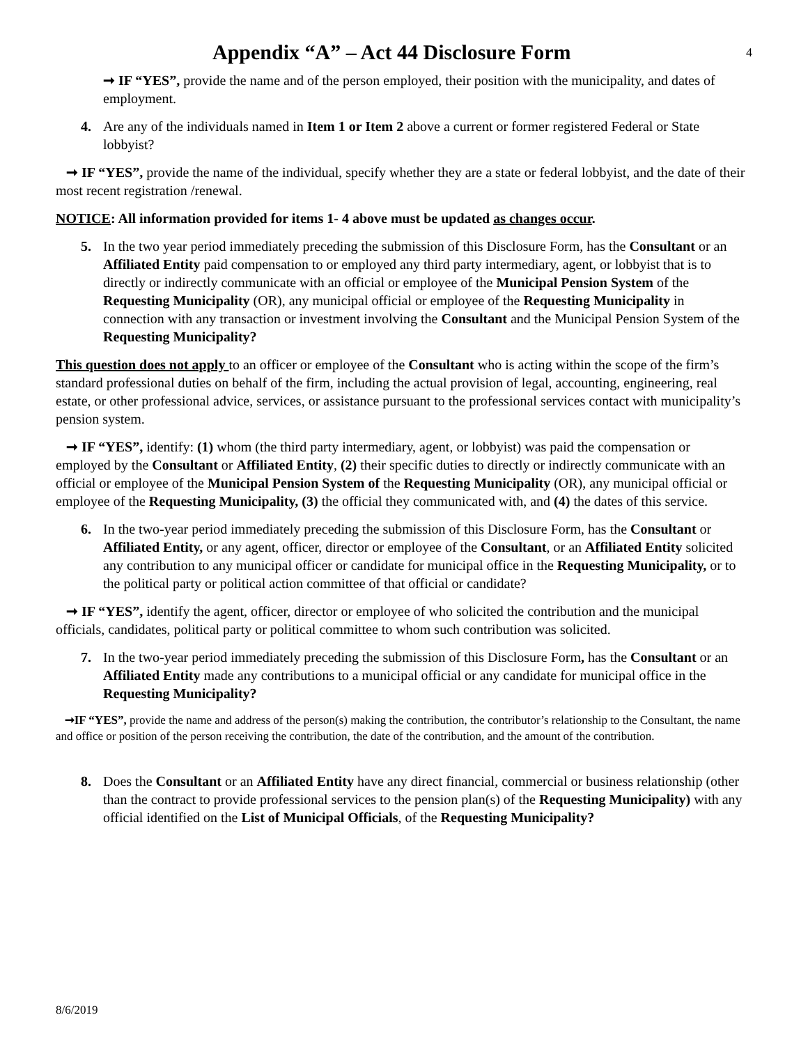Appendix “A” – Act 44 Disclosure Form
4
➞ IF “YES”, provide the name and of the person employed, their position with the municipality, and dates of employment.
4. Are any of the individuals named in Item 1 or Item 2 above a current or former registered Federal or State lobbyist?
➞ IF “YES”, provide the name of the individual, specify whether they are a state or federal lobbyist, and the date of their most recent registration /renewal.
NOTICE: All information provided for items 1- 4 above must be updated as changes occur.
5. In the two year period immediately preceding the submission of this Disclosure Form, has the Consultant or an Affiliated Entity paid compensation to or employed any third party intermediary, agent, or lobbyist that is to directly or indirectly communicate with an official or employee of the Municipal Pension System of the Requesting Municipality (OR), any municipal official or employee of the Requesting Municipality in connection with any transaction or investment involving the Consultant and the Municipal Pension System of the Requesting Municipality?
This question does not apply to an officer or employee of the Consultant who is acting within the scope of the firm’s standard professional duties on behalf of the firm, including the actual provision of legal, accounting, engineering, real estate, or other professional advice, services, or assistance pursuant to the professional services contact with municipality’s pension system.
➞ IF “YES”, identify: (1) whom (the third party intermediary, agent, or lobbyist) was paid the compensation or employed by the Consultant or Affiliated Entity, (2) their specific duties to directly or indirectly communicate with an official or employee of the Municipal Pension System of the Requesting Municipality (OR), any municipal official or employee of the Requesting Municipality, (3) the official they communicated with, and (4) the dates of this service.
6. In the two-year period immediately preceding the submission of this Disclosure Form, has the Consultant or Affiliated Entity, or any agent, officer, director or employee of the Consultant, or an Affiliated Entity solicited any contribution to any municipal officer or candidate for municipal office in the Requesting Municipality, or to the political party or political action committee of that official or candidate?
➞ IF “YES”, identify the agent, officer, director or employee of who solicited the contribution and the municipal officials, candidates, political party or political committee to whom such contribution was solicited.
7. In the two-year period immediately preceding the submission of this Disclosure Form, has the Consultant or an Affiliated Entity made any contributions to a municipal official or any candidate for municipal office in the Requesting Municipality?
➞IF “YES”, provide the name and address of the person(s) making the contribution, the contributor’s relationship to the Consultant, the name and office or position of the person receiving the contribution, the date of the contribution, and the amount of the contribution.
8. Does the Consultant or an Affiliated Entity have any direct financial, commercial or business relationship (other than the contract to provide professional services to the pension plan(s) of the Requesting Municipality) with any official identified on the List of Municipal Officials, of the Requesting Municipality?
8/6/2019